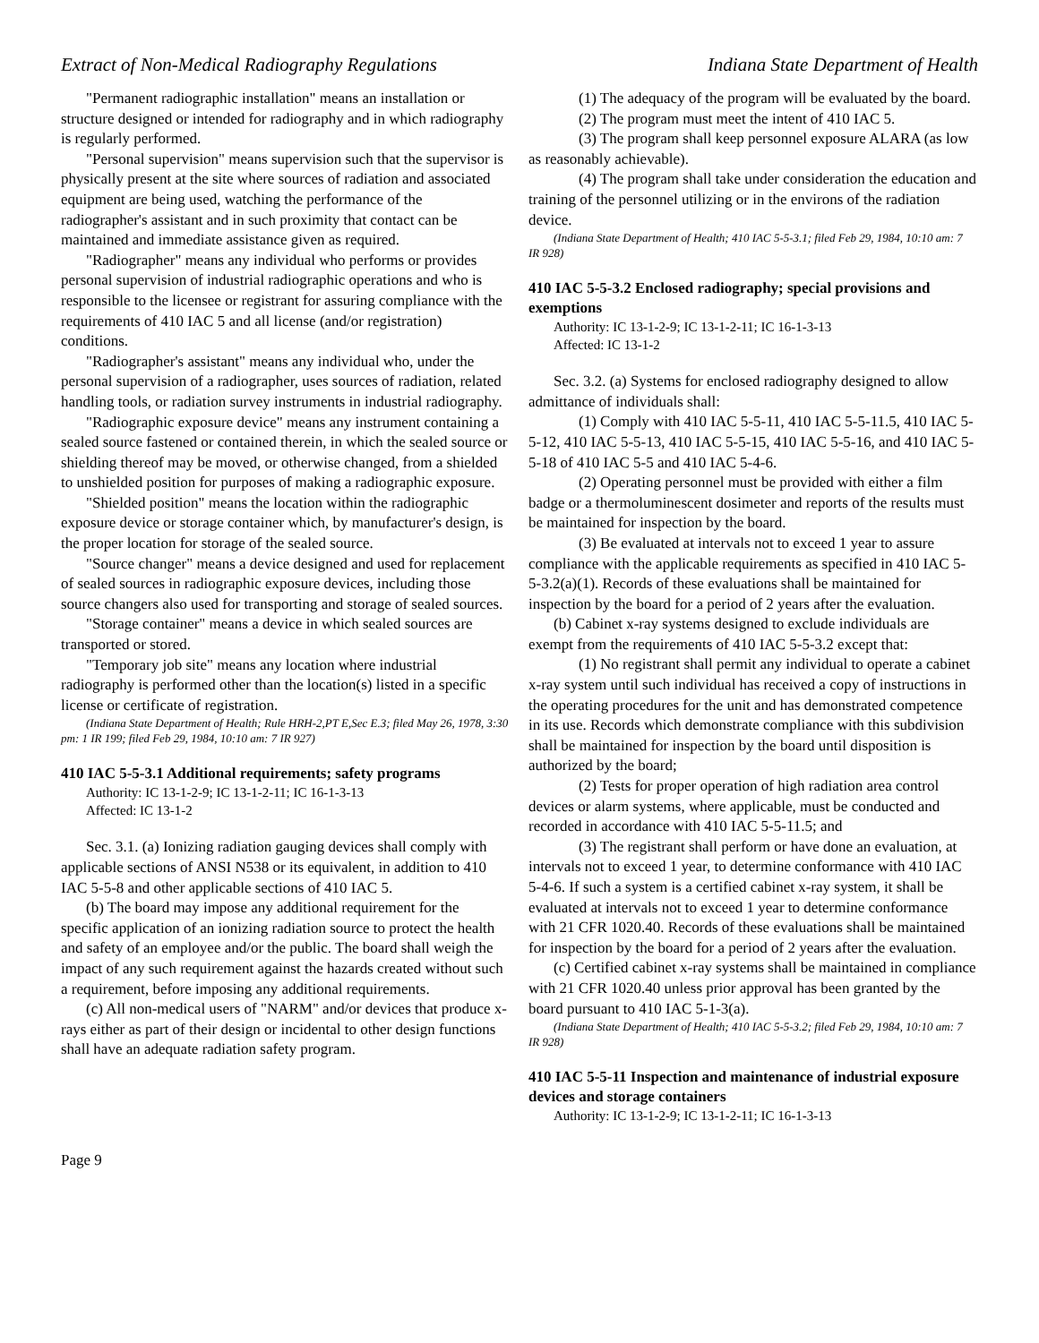Extract of Non-Medical Radiography Regulations Indiana State Department of Health
"Permanent radiographic installation" means an installation or structure designed or intended for radiography and in which radiography is regularly performed.
"Personal supervision" means supervision such that the supervisor is physically present at the site where sources of radiation and associated equipment are being used, watching the performance of the radiographer's assistant and in such proximity that contact can be maintained and immediate assistance given as required.
"Radiographer" means any individual who performs or provides personal supervision of industrial radiographic operations and who is responsible to the licensee or registrant for assuring compliance with the requirements of 410 IAC 5 and all license (and/or registration) conditions.
"Radiographer's assistant" means any individual who, under the personal supervision of a radiographer, uses sources of radiation, related handling tools, or radiation survey instruments in industrial radiography.
"Radiographic exposure device" means any instrument containing a sealed source fastened or contained therein, in which the sealed source or shielding thereof may be moved, or otherwise changed, from a shielded to unshielded position for purposes of making a radiographic exposure.
"Shielded position" means the location within the radiographic exposure device or storage container which, by manufacturer's design, is the proper location for storage of the sealed source.
"Source changer" means a device designed and used for replacement of sealed sources in radiographic exposure devices, including those source changers also used for transporting and storage of sealed sources.
"Storage container" means a device in which sealed sources are transported or stored.
"Temporary job site" means any location where industrial radiography is performed other than the location(s) listed in a specific license or certificate of registration.
(Indiana State Department of Health; Rule HRH-2,PT E,Sec E.3; filed May 26, 1978, 3:30 pm: 1 IR 199; filed Feb 29, 1984, 10:10 am: 7 IR 927)
410 IAC 5-5-3.1 Additional requirements; safety programs
Authority: IC 13-1-2-9; IC 13-1-2-11; IC 16-1-3-13
Affected: IC 13-1-2
Sec. 3.1. (a) Ionizing radiation gauging devices shall comply with applicable sections of ANSI N538 or its equivalent, in addition to 410 IAC 5-5-8 and other applicable sections of 410 IAC 5.
(b) The board may impose any additional requirement for the specific application of an ionizing radiation source to protect the health and safety of an employee and/or the public. The board shall weigh the impact of any such requirement against the hazards created without such a requirement, before imposing any additional requirements.
(c) All non-medical users of "NARM" and/or devices that produce x-rays either as part of their design or incidental to other design functions shall have an adequate radiation safety program.
(1) The adequacy of the program will be evaluated by the board.
(2) The program must meet the intent of 410 IAC 5.
(3) The program shall keep personnel exposure ALARA (as low as reasonably achievable).
(4) The program shall take under consideration the education and training of the personnel utilizing or in the environs of the radiation device.
(Indiana State Department of Health; 410 IAC 5-5-3.1; filed Feb 29, 1984, 10:10 am: 7 IR 928)
410 IAC 5-5-3.2 Enclosed radiography; special provisions and exemptions
Authority: IC 13-1-2-9; IC 13-1-2-11; IC 16-1-3-13
Affected: IC 13-1-2
Sec. 3.2. (a) Systems for enclosed radiography designed to allow admittance of individuals shall:
(1) Comply with 410 IAC 5-5-11, 410 IAC 5-5-11.5, 410 IAC 5-5-12, 410 IAC 5-5-13, 410 IAC 5-5-15, 410 IAC 5-5-16, and 410 IAC 5-5-18 of 410 IAC 5-5 and 410 IAC 5-4-6.
(2) Operating personnel must be provided with either a film badge or a thermoluminescent dosimeter and reports of the results must be maintained for inspection by the board.
(3) Be evaluated at intervals not to exceed 1 year to assure compliance with the applicable requirements as specified in 410 IAC 5-5-3.2(a)(1). Records of these evaluations shall be maintained for inspection by the board for a period of 2 years after the evaluation.
(b) Cabinet x-ray systems designed to exclude individuals are exempt from the requirements of 410 IAC 5-5-3.2 except that:
(1) No registrant shall permit any individual to operate a cabinet x-ray system until such individual has received a copy of instructions in the operating procedures for the unit and has demonstrated competence in its use. Records which demonstrate compliance with this subdivision shall be maintained for inspection by the board until disposition is authorized by the board;
(2) Tests for proper operation of high radiation area control devices or alarm systems, where applicable, must be conducted and recorded in accordance with 410 IAC 5-5-11.5; and
(3) The registrant shall perform or have done an evaluation, at intervals not to exceed 1 year, to determine conformance with 410 IAC 5-4-6. If such a system is a certified cabinet x-ray system, it shall be evaluated at intervals not to exceed 1 year to determine conformance with 21 CFR 1020.40. Records of these evaluations shall be maintained for inspection by the board for a period of 2 years after the evaluation.
(c) Certified cabinet x-ray systems shall be maintained in compliance with 21 CFR 1020.40 unless prior approval has been granted by the board pursuant to 410 IAC 5-1-3(a).
(Indiana State Department of Health; 410 IAC 5-5-3.2; filed Feb 29, 1984, 10:10 am: 7 IR 928)
410 IAC 5-5-11 Inspection and maintenance of industrial exposure devices and storage containers
Authority: IC 13-1-2-9; IC 13-1-2-11; IC 16-1-3-13
Page 9